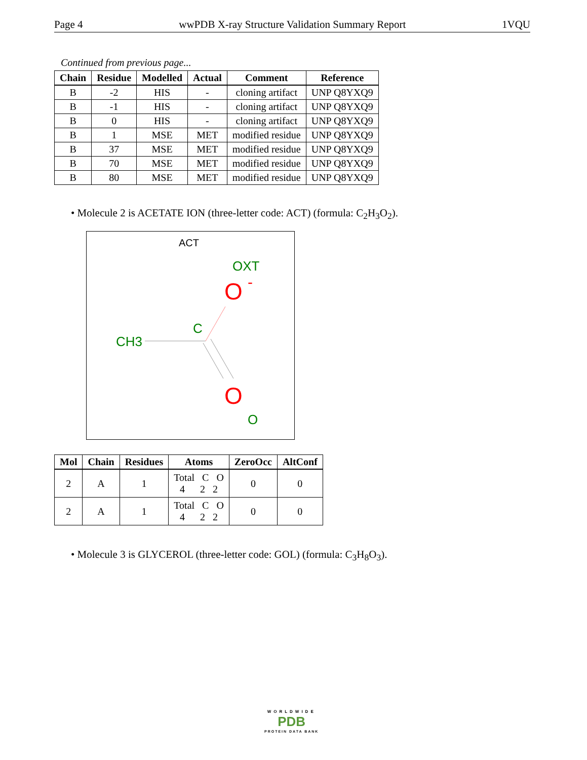Page 4 wwPDB X-ray Structure Validation Summary Report 1VQU
Continued from previous page...
| Chain | Residue | Modelled | Actual | Comment | Reference |
| --- | --- | --- | --- | --- | --- |
| B | -2 | HIS | - | cloning artifact | UNP Q8YXQ9 |
| B | -1 | HIS | - | cloning artifact | UNP Q8YXQ9 |
| B | 0 | HIS | - | cloning artifact | UNP Q8YXQ9 |
| B | 1 | MSE | MET | modified residue | UNP Q8YXQ9 |
| B | 37 | MSE | MET | modified residue | UNP Q8YXQ9 |
| B | 70 | MSE | MET | modified residue | UNP Q8YXQ9 |
| B | 80 | MSE | MET | modified residue | UNP Q8YXQ9 |
• Molecule 2 is ACETATE ION (three-letter code: ACT) (formula: C<sub>2</sub>H<sub>3</sub>O<sub>2</sub>).
ACT
OXT
O
-
C
CH3
O
O
| Mol | Chain | Residues | Atoms | ZeroOcc | AltConf |
| --- | --- | --- | --- | --- | --- |
| 2 | A | 1 | Total C O 4 2 2 | 0 | 0 |
| 2 | A | 1 | Total C O 4 2 2 | 0 | 0 |
• Molecule 3 is GLYCEROL (three-letter code: GOL) (formula: C<sub>3</sub>H<sub>8</sub>O<sub>3</sub>).
WORLDWIDE
PDB
PROTEIN DATA BANK